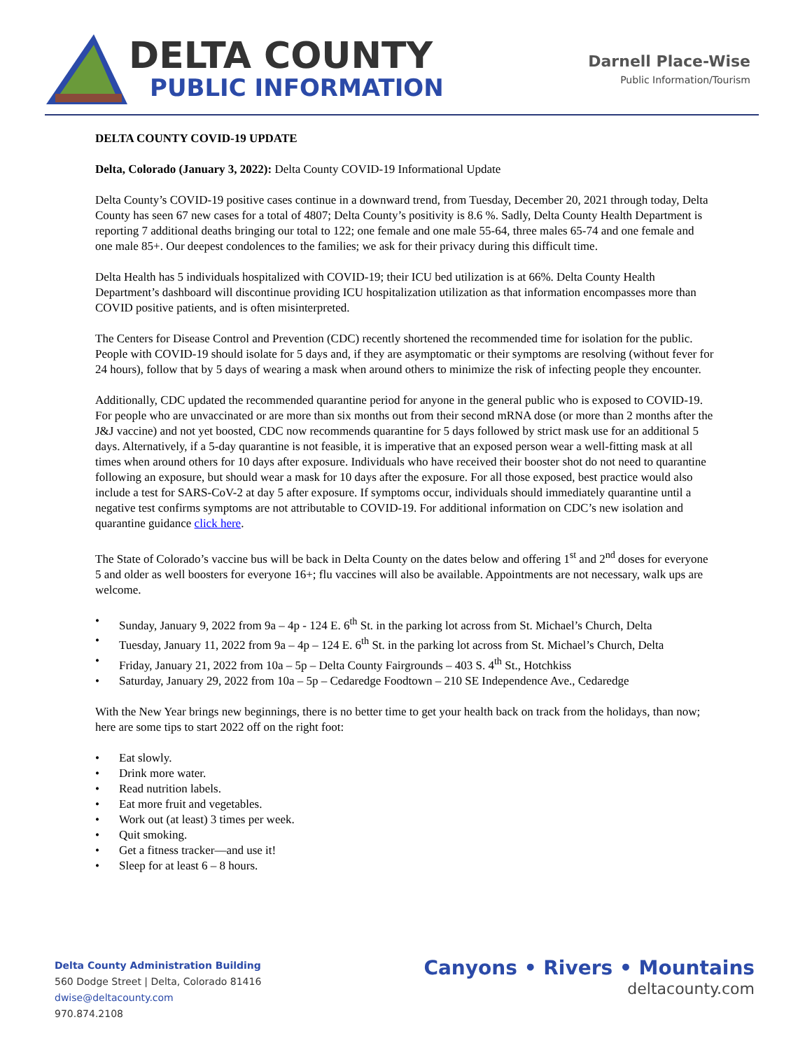DELTA COUNTY
PUBLIC INFORMATION
Darnell Place-Wise
Public Information/Tourism
DELTA COUNTY COVID-19 UPDATE
Delta, Colorado (January 3, 2022): Delta County COVID-19 Informational Update
Delta County’s COVID-19 positive cases continue in a downward trend, from Tuesday, December 20, 2021 through today, Delta County has seen 67 new cases for a total of 4807; Delta County’s positivity is 8.6 %. Sadly, Delta County Health Department is reporting 7 additional deaths bringing our total to 122; one female and one male 55-64, three males 65-74 and one female and one male 85+. Our deepest condolences to the families; we ask for their privacy during this difficult time.
Delta Health has 5 individuals hospitalized with COVID-19; their ICU bed utilization is at 66%. Delta County Health Department’s dashboard will discontinue providing ICU hospitalization utilization as that information encompasses more than COVID positive patients, and is often misinterpreted.
The Centers for Disease Control and Prevention (CDC) recently shortened the recommended time for isolation for the public. People with COVID-19 should isolate for 5 days and, if they are asymptomatic or their symptoms are resolving (without fever for 24 hours), follow that by 5 days of wearing a mask when around others to minimize the risk of infecting people they encounter.
Additionally, CDC updated the recommended quarantine period for anyone in the general public who is exposed to COVID-19. For people who are unvaccinated or are more than six months out from their second mRNA dose (or more than 2 months after the J&J vaccine) and not yet boosted, CDC now recommends quarantine for 5 days followed by strict mask use for an additional 5 days. Alternatively, if a 5-day quarantine is not feasible, it is imperative that an exposed person wear a well-fitting mask at all times when around others for 10 days after exposure. Individuals who have received their booster shot do not need to quarantine following an exposure, but should wear a mask for 10 days after the exposure. For all those exposed, best practice would also include a test for SARS-CoV-2 at day 5 after exposure. If symptoms occur, individuals should immediately quarantine until a negative test confirms symptoms are not attributable to COVID-19. For additional information on CDC’s new isolation and quarantine guidance click here.
The State of Colorado’s vaccine bus will be back in Delta County on the dates below and offering 1<sup>st</sup> and 2<sup>nd</sup> doses for everyone 5 and older as well boosters for everyone 16+; flu vaccines will also be available. Appointments are not necessary, walk ups are welcome.
• Sunday, January 9, 2022 from 9a – 4p - 124 E. 6<sup>th</sup> St. in the parking lot across from St. Michael’s Church, Delta
• Tuesday, January 11, 2022 from 9a – 4p – 124 E. 6<sup>th</sup> St. in the parking lot across from St. Michael’s Church, Delta
• Friday, January 21, 2022 from 10a – 5p – Delta County Fairgrounds – 403 S. 4<sup>th</sup> St., Hotchkiss
• Saturday, January 29, 2022 from 10a – 5p – Cedaredge Foodtown – 210 SE Independence Ave., Cedaredge
With the New Year brings new beginnings, there is no better time to get your health back on track from the holidays, than now; here are some tips to start 2022 off on the right foot:
• Eat slowly.
• Drink more water.
• Read nutrition labels.
• Eat more fruit and vegetables.
• Work out (at least) 3 times per week.
• Quit smoking.
• Get a fitness tracker—and use it!
• Sleep for at least 6 – 8 hours.
Delta County Administration Building
560 Dodge Street | Delta, Colorado 81416
dwise@deltacounty.com
970.874.2108
Canyons • Rivers • Mountains
deltacounty.com